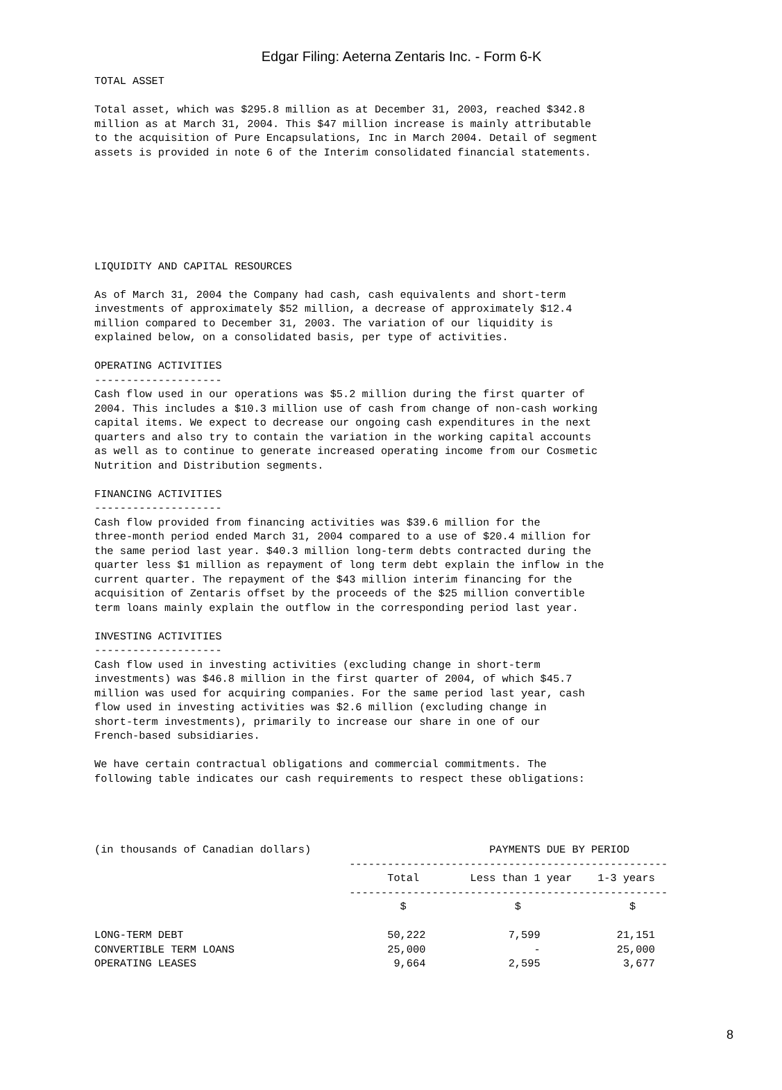Edgar Filing: Aeterna Zentaris Inc. - Form 6-K
TOTAL ASSET

Total asset, which was $295.8 million as at December 31, 2003, reached $342.8
million as at March 31, 2004. This $47 million increase is mainly attributable
to the acquisition of Pure Encapsulations, Inc in March 2004. Detail of segment
assets is provided in note 6 of the Interim consolidated financial statements.







LIQUIDITY AND CAPITAL RESOURCES

As of March 31, 2004 the Company had cash, cash equivalents and short-term
investments of approximately $52 million, a decrease of approximately $12.4
million compared to December 31, 2003. The variation of our liquidity is
explained below, on a consolidated basis, per type of activities.

OPERATING ACTIVITIES
--------------------
Cash flow used in our operations was $5.2 million during the first quarter of
2004. This includes a $10.3 million use of cash from change of non-cash working
capital items. We expect to decrease our ongoing cash expenditures in the next
quarters and also try to contain the variation in the working capital accounts
as well as to continue to generate increased operating income from our Cosmetic
Nutrition and Distribution segments.

FINANCING ACTIVITIES
--------------------
Cash flow provided from financing activities was $39.6 million for the
three-month period ended March 31, 2004 compared to a use of $20.4 million for
the same period last year. $40.3 million long-term debts contracted during the
quarter less $1 million as repayment of long term debt explain the inflow in the
current quarter. The repayment of the $43 million interim financing for the
acquisition of Zentaris offset by the proceeds of the $25 million convertible
term loans mainly explain the outflow in the corresponding period last year.

INVESTING ACTIVITIES
--------------------
Cash flow used in investing activities (excluding change in short-term
investments) was $46.8 million in the first quarter of 2004, of which $45.7
million was used for acquiring companies. For the same period last year, cash
flow used in investing activities was $2.6 million (excluding change in
short-term investments), primarily to increase our share in one of our
French-based subsidiaries.

We have certain contractual obligations and commercial commitments. The
following table indicates our cash requirements to respect these obligations:




(in thousands of Canadian dollars)                            PAYMENTS DUE BY PERIOD
                                        --------------------------------------------------
                                              Total        Less than 1 year    1-3 years
                                        --------------------------------------------------
                                                $                 $                 $

LONG-TERM DEBT                                50,222             7,599            21,151
CONVERTIBLE TERM LOANS                        25,000                 -            25,000
OPERATING LEASES                               9,664             2,595             3,677
8